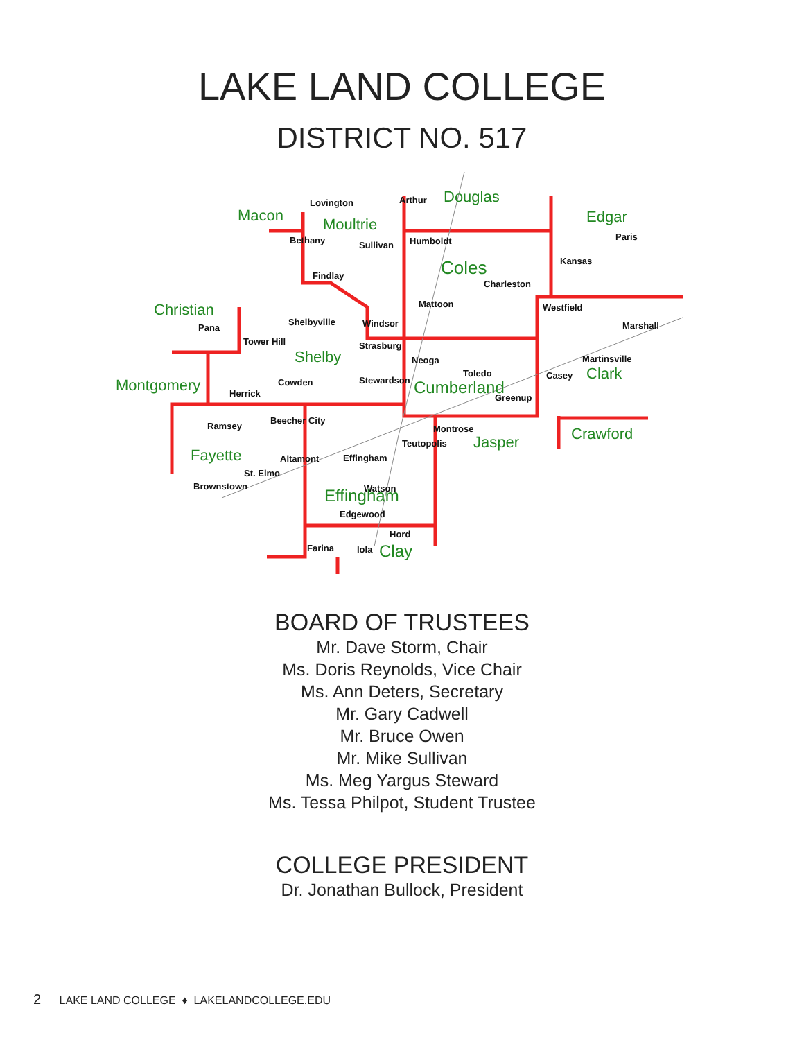LAKE LAND COLLEGE
DISTRICT NO. 517
Macon
Moultrie
Douglas
Edgar
Coles
Christian
Shelby
Montgomery
Cumberland
Clark
Crawford
Jasper
Fayette
Effingham
Clay
Lovington
Arthur
Bethany
Sullivan
Humboldt
Paris
Kansas
Findlay
Charleston
Mattoon
Westfield
Pana
Shelbyville
Windsor
Marshall
Tower Hill
Strasburg
Neoga
Martinsville
Toledo
Casey
Cowden
Stewardson
Herrick
Greenup
Beecher City
Ramsey
Montrose
Teutopolis
Altamont
Effingham
St. Elmo
Brownstown
Watson
Edgewood
Hord
Farina
Iola
BOARD OF TRUSTEES
Mr. Dave Storm, Chair
Ms. Doris Reynolds, Vice Chair
Ms. Ann Deters, Secretary
Mr. Gary Cadwell
Mr. Bruce Owen
Mr. Mike Sullivan
Ms. Meg Yargus Steward
Ms. Tessa Philpot, Student Trustee
COLLEGE PRESIDENT
Dr. Jonathan Bullock, President
2 LAKE LAND COLLEGE ♦ LAKELANDCOLLEGE.EDU